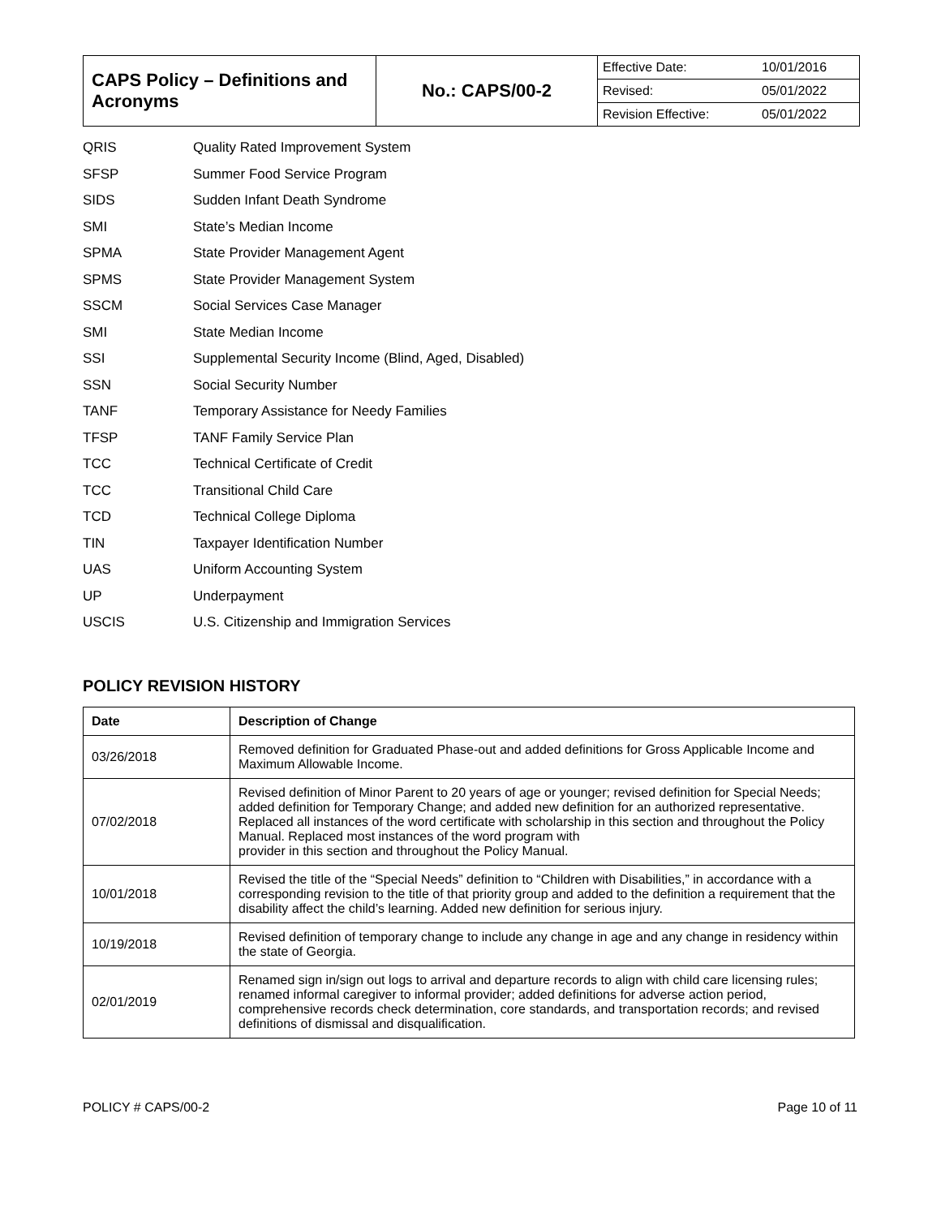| CAPS Policy – Definitions and Acronyms | No.: CAPS/00-2 | / Effective Date: / 10/01/2016 / / Revised: / 05/01/2022 / / Revision Effective: / 05/01/2022 / |
QRIS Quality Rated Improvement System
SFSP Summer Food Service Program
SIDS Sudden Infant Death Syndrome
SMI State’s Median Income
SPMA State Provider Management Agent
SPMS State Provider Management System
SSCM Social Services Case Manager
SMI State Median Income
SSI Supplemental Security Income (Blind, Aged, Disabled)
SSN Social Security Number
TANF Temporary Assistance for Needy Families
TFSP TANF Family Service Plan
TCC Technical Certificate of Credit
TCC Transitional Child Care
TCD Technical College Diploma
TIN Taxpayer Identification Number
UAS Uniform Accounting System
UP Underpayment
USCIS U.S. Citizenship and Immigration Services
POLICY REVISION HISTORY
| Date | Description of Change |
| --- | --- |
| 03/26/2018 | Removed definition for Graduated Phase-out and added definitions for Gross Applicable Income and Maximum Allowable Income. |
| 07/02/2018 | Revised definition of Minor Parent to 20 years of age or younger; revised definition for Special Needs; added definition for Temporary Change; and added new definition for an authorized representative. Replaced all instances of the word certificate with scholarship in this section and throughout the Policy Manual. Replaced most instances of the word program with provider in this section and throughout the Policy Manual. |
| 10/01/2018 | Revised the title of the “Special Needs” definition to “Children with Disabilities,” in accordance with a corresponding revision to the title of that priority group and added to the definition a requirement that the disability affect the child’s learning. Added new definition for serious injury. |
| 10/19/2018 | Revised definition of temporary change to include any change in age and any change in residency within the state of Georgia. |
| 02/01/2019 | Renamed sign in/sign out logs to arrival and departure records to align with child care licensing rules; renamed informal caregiver to informal provider; added definitions for adverse action period, comprehensive records check determination, core standards, and transportation records; and revised definitions of dismissal and disqualification. |
POLICY # CAPS/00-2 Page 10 of 11